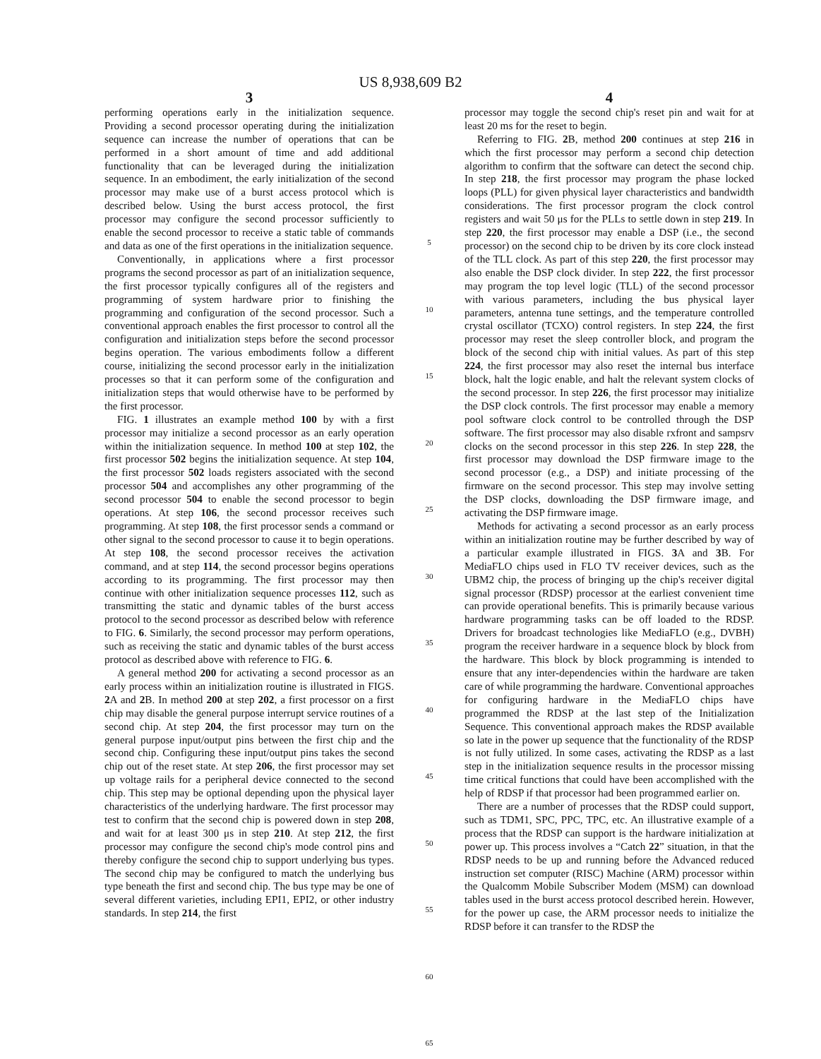US 8,938,609 B2
3
performing operations early in the initialization sequence. Providing a second processor operating during the initialization sequence can increase the number of operations that can be performed in a short amount of time and add additional functionality that can be leveraged during the initialization sequence. In an embodiment, the early initialization of the second processor may make use of a burst access protocol which is described below. Using the burst access protocol, the first processor may configure the second processor sufficiently to enable the second processor to receive a static table of commands and data as one of the first operations in the initialization sequence.
Conventionally, in applications where a first processor programs the second processor as part of an initialization sequence, the first processor typically configures all of the registers and programming of system hardware prior to finishing the programming and configuration of the second processor. Such a conventional approach enables the first processor to control all the configuration and initialization steps before the second processor begins operation. The various embodiments follow a different course, initializing the second processor early in the initialization processes so that it can perform some of the configuration and initialization steps that would otherwise have to be performed by the first processor.
FIG. 1 illustrates an example method 100 by with a first processor may initialize a second processor as an early operation within the initialization sequence. In method 100 at step 102, the first processor 502 begins the initialization sequence. At step 104, the first processor 502 loads registers associated with the second processor 504 and accomplishes any other programming of the second processor 504 to enable the second processor to begin operations. At step 106, the second processor receives such programming. At step 108, the first processor sends a command or other signal to the second processor to cause it to begin operations. At step 108, the second processor receives the activation command, and at step 114, the second processor begins operations according to its programming. The first processor may then continue with other initialization sequence processes 112, such as transmitting the static and dynamic tables of the burst access protocol to the second processor as described below with reference to FIG. 6. Similarly, the second processor may perform operations, such as receiving the static and dynamic tables of the burst access protocol as described above with reference to FIG. 6.
A general method 200 for activating a second processor as an early process within an initialization routine is illustrated in FIGS. 2 A and 2 B. In method 200 at step 202, a first processor on a first chip may disable the general purpose interrupt service routines of a second chip. At step 204, the first processor may turn on the general purpose input/output pins between the first chip and the second chip. Configuring these input/output pins takes the second chip out of the reset state. At step 206, the first processor may set up voltage rails for a peripheral device connected to the second chip. This step may be optional depending upon the physical layer characteristics of the underlying hardware. The first processor may test to confirm that the second chip is powered down in step 208, and wait for at least 300 μs in step 210. At step 212, the first processor may configure the second chip's mode control pins and thereby configure the second chip to support underlying bus types. The second chip may be configured to match the underlying bus type beneath the first and second chip. The bus type may be one of several different varieties, including EPI1, EPI2, or other industry standards. In step 214, the first
5
10
15
20
25
30
35
40
45
50
55
60
65
4
processor may toggle the second chip's reset pin and wait for at least 20 ms for the reset to begin.
Referring to FIG. 2 B, method 200 continues at step 216 in which the first processor may perform a second chip detection algorithm to confirm that the software can detect the second chip. In step 218, the first processor may program the phase locked loops (PLL) for given physical layer characteristics and bandwidth considerations. The first processor program the clock control registers and wait 50 μs for the PLLs to settle down in step 219. In step 220, the first processor may enable a DSP (i.e., the second processor) on the second chip to be driven by its core clock instead of the TLL clock. As part of this step 220, the first processor may also enable the DSP clock divider. In step 222, the first processor may program the top level logic (TLL) of the second processor with various parameters, including the bus physical layer parameters, antenna tune settings, and the temperature controlled crystal oscillator (TCXO) control registers. In step 224, the first processor may reset the sleep controller block, and program the block of the second chip with initial values. As part of this step 224, the first processor may also reset the internal bus interface block, halt the logic enable, and halt the relevant system clocks of the second processor. In step 226, the first processor may initialize the DSP clock controls. The first processor may enable a memory pool software clock control to be controlled through the DSP software. The first processor may also disable rxfront and sampsrv clocks on the second processor in this step 226. In step 228, the first processor may download the DSP firmware image to the second processor (e.g., a DSP) and initiate processing of the firmware on the second processor. This step may involve setting the DSP clocks, downloading the DSP firmware image, and activating the DSP firmware image.
Methods for activating a second processor as an early process within an initialization routine may be further described by way of a particular example illustrated in FIGS. 3 A and 3 B. For MediaFLO chips used in FLO TV receiver devices, such as the UBM2 chip, the process of bringing up the chip's receiver digital signal processor (RDSP) processor at the earliest convenient time can provide operational benefits. This is primarily because various hardware programming tasks can be off loaded to the RDSP. Drivers for broadcast technologies like MediaFLO (e.g., DVBH) program the receiver hardware in a sequence block by block from the hardware. This block by block programming is intended to ensure that any inter-dependencies within the hardware are taken care of while programming the hardware. Conventional approaches for configuring hardware in the MediaFLO chips have programmed the RDSP at the last step of the Initialization Sequence. This conventional approach makes the RDSP available so late in the power up sequence that the functionality of the RDSP is not fully utilized. In some cases, activating the RDSP as a last step in the initialization sequence results in the processor missing time critical functions that could have been accomplished with the help of RDSP if that processor had been programmed earlier on.
There are a number of processes that the RDSP could support, such as TDM1, SPC, PPC, TPC, etc. An illustrative example of a process that the RDSP can support is the hardware initialization at power up. This process involves a “Catch 22” situation, in that the RDSP needs to be up and running before the Advanced reduced instruction set computer (RISC) Machine (ARM) processor within the Qualcomm Mobile Subscriber Modem (MSM) can download tables used in the burst access protocol described herein. However, for the power up case, the ARM processor needs to initialize the RDSP before it can transfer to the RDSP the